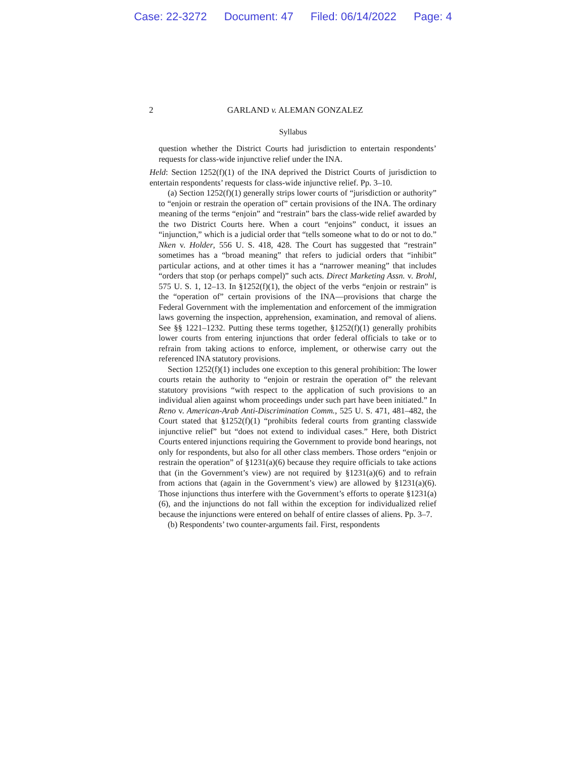Case: 22-3272 Document: 47 Filed: 06/14/2022 Page: 4
2
GARLAND v. ALEMAN GONZALEZ
Syllabus
question whether the District Courts had jurisdiction to entertain respondents’ requests for class-wide injunctive relief under the INA.
Held: Section 1252(f)(1) of the INA deprived the District Courts of jurisdiction to entertain respondents’ requests for class-wide injunctive relief. Pp. 3–10.
(a) Section 1252(f)(1) generally strips lower courts of “jurisdiction or authority” to “enjoin or restrain the operation of” certain provisions of the INA. The ordinary meaning of the terms “enjoin” and “restrain” bars the class-wide relief awarded by the two District Courts here. When a court “enjoins” conduct, it issues an “injunction,” which is a judicial order that “tells someone what to do or not to do.” Nken v. Holder, 556 U. S. 418, 428. The Court has suggested that “restrain” sometimes has a “broad meaning” that refers to judicial orders that “inhibit” particular actions, and at other times it has a “narrower meaning” that includes “orders that stop (or perhaps compel)” such acts. Direct Marketing Assn. v. Brohl, 575 U. S. 1, 12–13. In §1252(f)(1), the object of the verbs “enjoin or restrain” is the “operation of” certain provisions of the INA—provisions that charge the Federal Government with the implementation and enforcement of the immigration laws governing the inspection, apprehension, examination, and removal of aliens. See §§ 1221–1232. Putting these terms together, §1252(f)(1) generally prohibits lower courts from entering injunctions that order federal officials to take or to refrain from taking actions to enforce, implement, or otherwise carry out the referenced INA statutory provisions.
Section 1252(f)(1) includes one exception to this general prohibition: The lower courts retain the authority to “enjoin or restrain the operation of” the relevant statutory provisions “with respect to the application of such provisions to an individual alien against whom proceedings under such part have been initiated.” In Reno v. American-Arab Anti-Discrimination Comm., 525 U. S. 471, 481–482, the Court stated that §1252(f)(1) “prohibits federal courts from granting classwide injunctive relief” but “does not extend to individual cases.” Here, both District Courts entered injunctions requiring the Government to provide bond hearings, not only for respondents, but also for all other class members. Those orders “enjoin or restrain the operation” of §1231(a)(6) because they require officials to take actions that (in the Government’s view) are not required by §1231(a)(6) and to refrain from actions that (again in the Government’s view) are allowed by §1231(a)(6). Those injunctions thus interfere with the Government’s efforts to operate §1231(a)(6), and the injunctions do not fall within the exception for individualized relief because the injunctions were entered on behalf of entire classes of aliens. Pp. 3–7.
(b) Respondents’ two counter-arguments fail. First, respondents